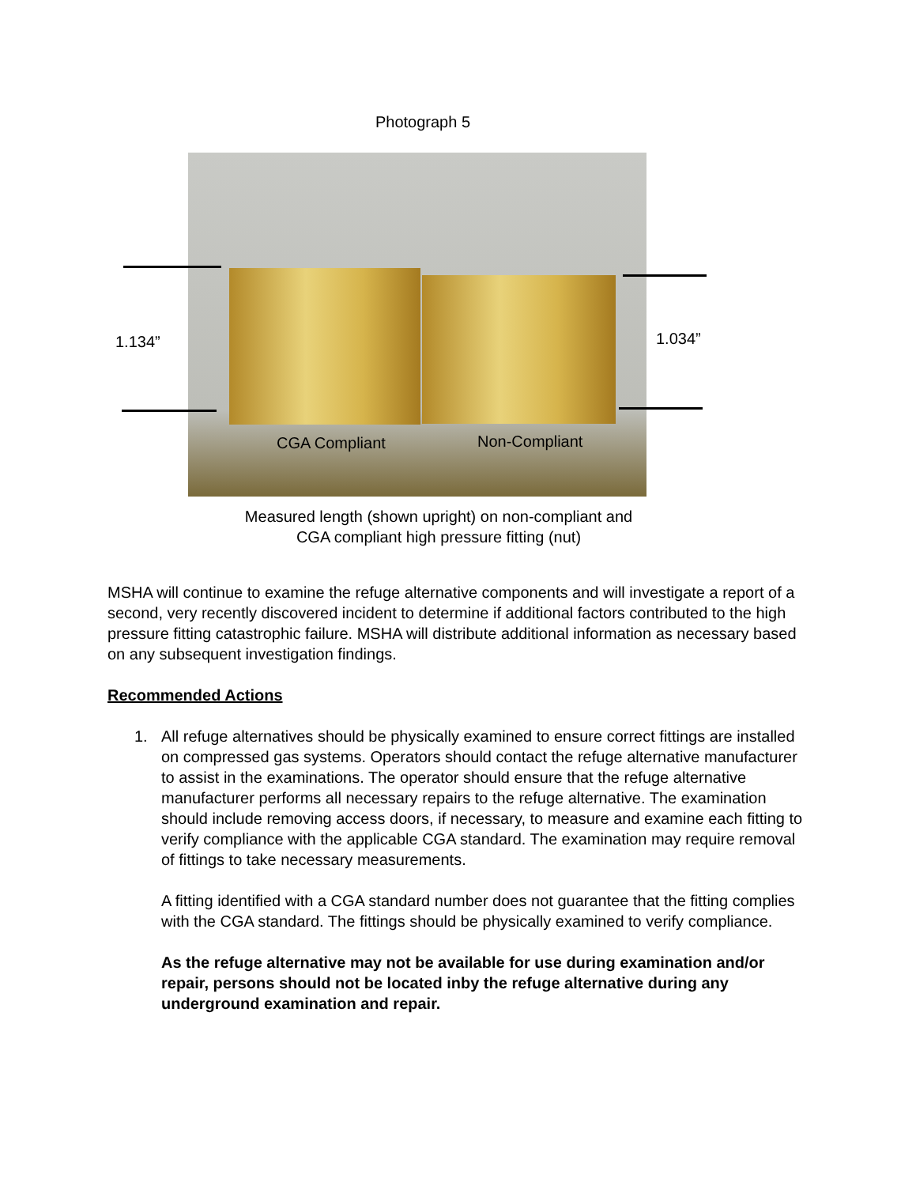Photograph 5
1.134” 1.034”
CGA Compliant Non-Compliant
Measured length (shown upright) on non-compliant and CGA compliant high pressure fitting (nut)
MSHA will continue to examine the refuge alternative components and will investigate a report of a second, very recently discovered incident to determine if additional factors contributed to the high pressure fitting catastrophic failure. MSHA will distribute additional information as necessary based on any subsequent investigation findings.
Recommended Actions
1.
All refuge alternatives should be physically examined to ensure correct fittings are installed on compressed gas systems. Operators should contact the refuge alternative manufacturer to assist in the examinations. The operator should ensure that the refuge alternative manufacturer performs all necessary repairs to the refuge alternative. The examination should include removing access doors, if necessary, to measure and examine each fitting to verify compliance with the applicable CGA standard. The examination may require removal of fittings to take necessary measurements.
A fitting identified with a CGA standard number does not guarantee that the fitting complies with the CGA standard. The fittings should be physically examined to verify compliance.
As the refuge alternative may not be available for use during examination and/or repair, persons should not be located inby the refuge alternative during any underground examination and repair.